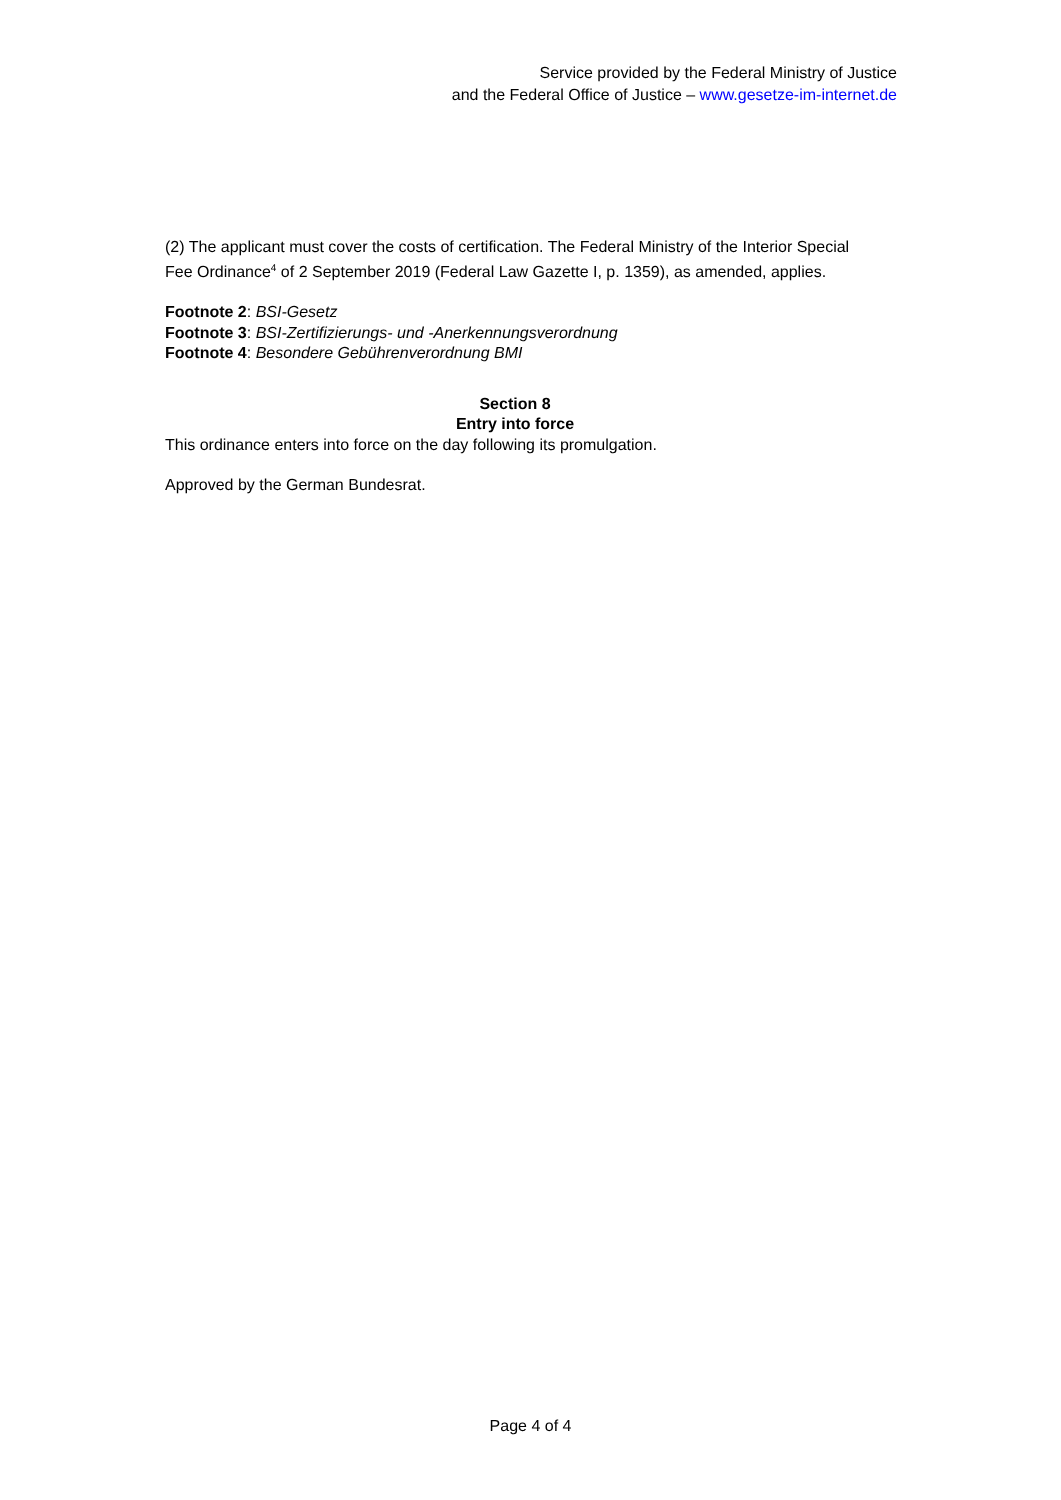Service provided by the Federal Ministry of Justice
and the Federal Office of Justice – www.gesetze-im-internet.de
(2) The applicant must cover the costs of certification. The Federal Ministry of the Interior Special Fee Ordinance<sup>4</sup> of 2 September 2019 (Federal Law Gazette I, p. 1359), as amended, applies.
Footnote 2: BSI-Gesetz
Footnote 3: BSI-Zertifizierungs- und -Anerkennungsverordnung
Footnote 4: Besondere Gebührenverordnung BMI
Section 8
Entry into force
This ordinance enters into force on the day following its promulgation.
Approved by the German Bundesrat.
Page 4 of 4